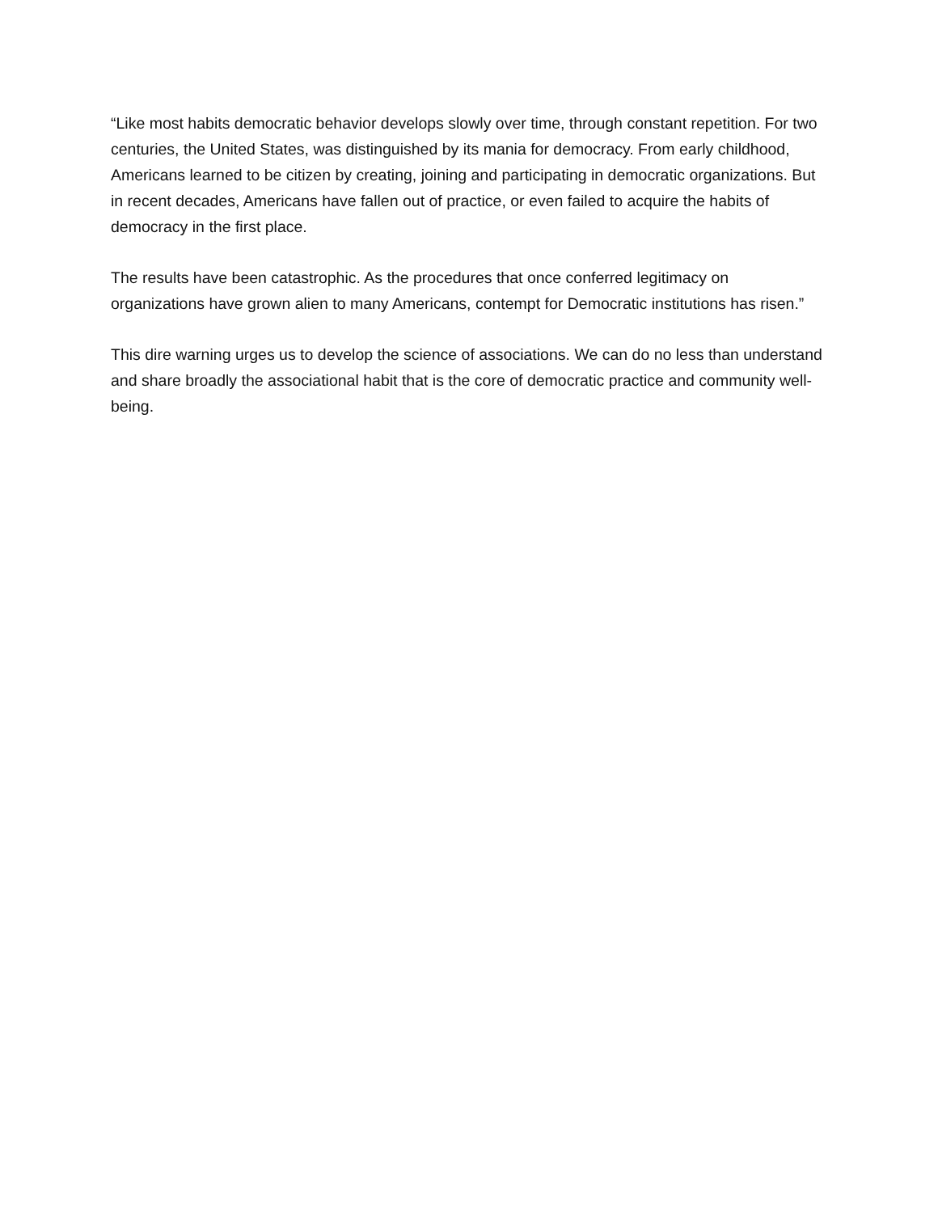“Like most habits democratic behavior develops slowly over time, through constant repetition. For two centuries, the United States, was distinguished by its mania for democracy. From early childhood, Americans learned to be citizen by creating, joining and participating in democratic organizations. But in recent decades, Americans have fallen out of practice, or even failed to acquire the habits of democracy in the first place.
The results have been catastrophic. As the procedures that once conferred legitimacy on organizations have grown alien to many Americans, contempt for Democratic institutions has risen.”
This dire warning urges us to develop the science of associations. We can do no less than understand and share broadly the associational habit that is the core of democratic practice and community well-being.